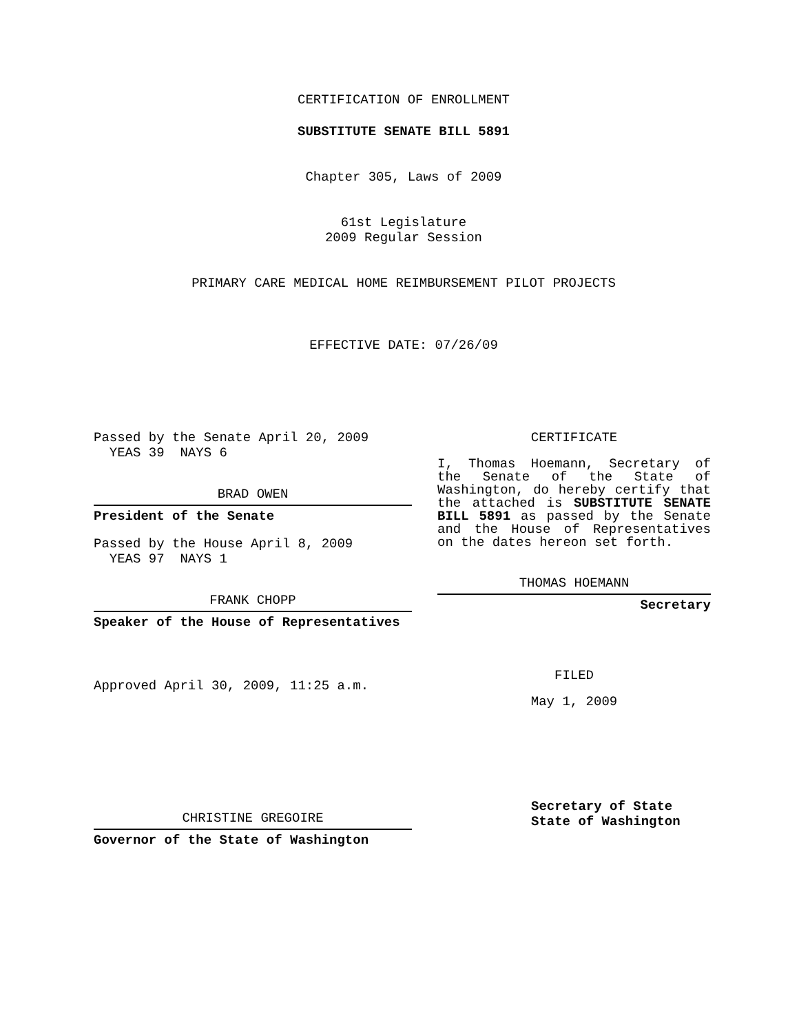CERTIFICATION OF ENROLLMENT
SUBSTITUTE SENATE BILL 5891
Chapter 305, Laws of 2009
61st Legislature
2009 Regular Session
PRIMARY CARE MEDICAL HOME REIMBURSEMENT PILOT PROJECTS
EFFECTIVE DATE: 07/26/09
Passed by the Senate April 20, 2009
YEAS 39 NAYS 6
BRAD OWEN
President of the Senate
Passed by the House April 8, 2009
YEAS 97 NAYS 1
FRANK CHOPP
Speaker of the House of Representatives
Approved April 30, 2009, 11:25 a.m.
CHRISTINE GREGOIRE
Governor of the State of Washington
CERTIFICATE
I, Thomas Hoemann, Secretary of the Senate of the State of Washington, do hereby certify that the attached is SUBSTITUTE SENATE BILL 5891 as passed by the Senate and the House of Representatives on the dates hereon set forth.
THOMAS HOEMANN
Secretary
FILED
May 1, 2009
Secretary of State
State of Washington